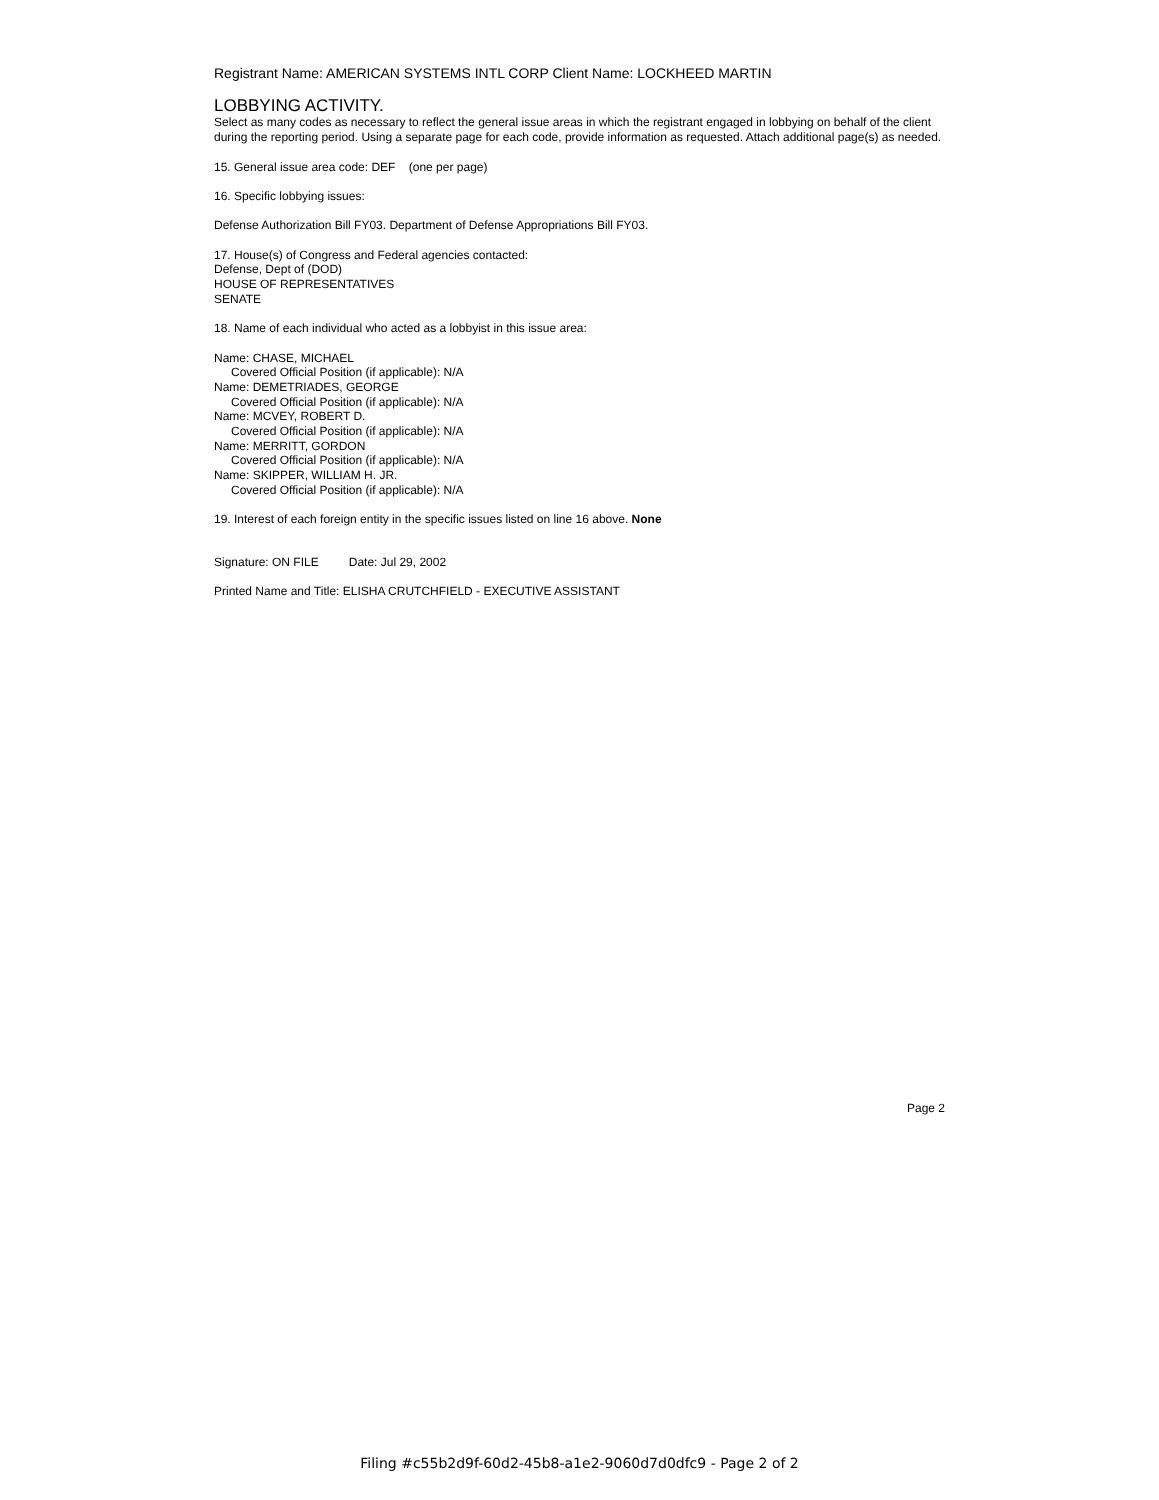Registrant Name: AMERICAN SYSTEMS INTL CORP Client Name: LOCKHEED MARTIN
LOBBYING ACTIVITY.
Select as many codes as necessary to reflect the general issue areas in which the registrant engaged in lobbying on behalf of the client during the reporting period. Using a separate page for each code, provide information as requested. Attach additional page(s) as needed.
15. General issue area code: DEF (one per page)
16. Specific lobbying issues:
Defense Authorization Bill FY03. Department of Defense Appropriations Bill FY03.
17. House(s) of Congress and Federal agencies contacted:
Defense, Dept of (DOD)
HOUSE OF REPRESENTATIVES
SENATE
18. Name of each individual who acted as a lobbyist in this issue area:
Name: CHASE, MICHAEL
Covered Official Position (if applicable): N/A
Name: DEMETRIADES, GEORGE
Covered Official Position (if applicable): N/A
Name: MCVEY, ROBERT D.
Covered Official Position (if applicable): N/A
Name: MERRITT, GORDON
Covered Official Position (if applicable): N/A
Name: SKIPPER, WILLIAM H. JR.
Covered Official Position (if applicable): N/A
19. Interest of each foreign entity in the specific issues listed on line 16 above. None
Signature: ON FILE Date: Jul 29, 2002
Printed Name and Title: ELISHA CRUTCHFIELD - EXECUTIVE ASSISTANT
Page 2
Filing #c55b2d9f-60d2-45b8-a1e2-9060d7d0dfc9 - Page 2 of 2